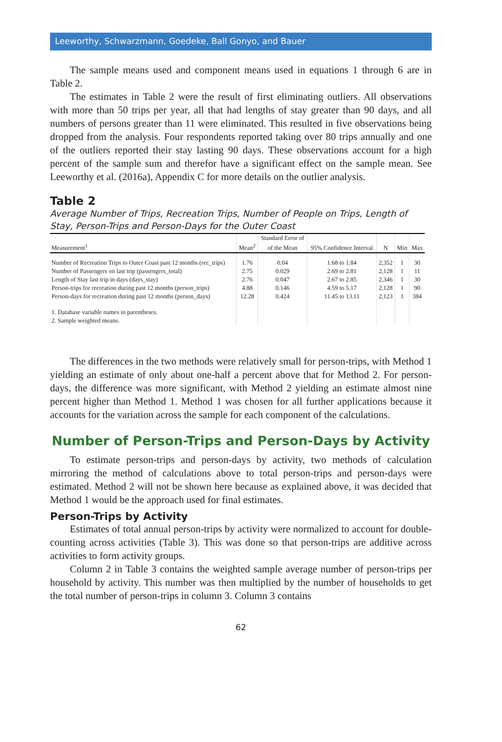Leeworthy, Schwarzmann, Goedeke, Ball Gonyo, and Bauer
The sample means used and component means used in equations 1 through 6 are in Table 2.
The estimates in Table 2 were the result of first eliminating outliers. All observations with more than 50 trips per year, all that had lengths of stay greater than 90 days, and all numbers of persons greater than 11 were eliminated. This resulted in five observations being dropped from the analysis. Four respondents reported taking over 80 trips annually and one of the outliers reported their stay lasting 90 days. These observations account for a high percent of the sample sum and therefor have a significant effect on the sample mean. See Leeworthy et al. (2016a), Appendix C for more details on the outlier analysis.
Table 2
Average Number of Trips, Recreation Trips, Number of People on Trips, Length of Stay, Person-Trips and Person-Days for the Outer Coast
| | | Standard Error of | | | | |
| --- | --- | --- | --- | --- | --- | --- |
| Measurement<sup>1</sup> | Mean<sup>2</sup> | of the Mean | 95% Confidence Interval | N | Min | Max |
| Number of Recreation Trips to Outer Coast past 12 months (rec_trips) | 1.76 | 0.04 | 1.68 to 1.84 | 2,352 | 1 | 30 |
| Number of Passengers on last trip (passengers_total) | 2.75 | 0.029 | 2.69 to 2.81 | 2,128 | 1 | 11 |
| Length of Stay last trip in days (days_stay) | 2.76 | 0.047 | 2.67 to 2.85 | 2,346 | 1 | 30 |
| Person-trips for recreation during past 12 months (person_trips) | 4.88 | 0.146 | 4.59 to 5.17 | 2,128 | 1 | 90 |
| Person-days for recreation during past 12 months (person_days) | 12.28 | 0.424 | 11.45 to 13.11 | 2,123 | 1 | 384 |
| 1. Database variable names in parentheses. | | | | | | |
| 2. Sample weighted means. | | | | | | |
The differences in the two methods were relatively small for person-trips, with Method 1 yielding an estimate of only about one-half a percent above that for Method 2. For person-days, the difference was more significant, with Method 2 yielding an estimate almost nine percent higher than Method 1. Method 1 was chosen for all further applications because it accounts for the variation across the sample for each component of the calculations.
Number of Person-Trips and Person-Days by Activity
To estimate person-trips and person-days by activity, two methods of calculation mirroring the method of calculations above to total person-trips and person-days were estimated. Method 2 will not be shown here because as explained above, it was decided that Method 1 would be the approach used for final estimates.
Person-Trips by Activity
Estimates of total annual person-trips by activity were normalized to account for double-counting across activities (Table 3). This was done so that person-trips are additive across activities to form activity groups.
Column 2 in Table 3 contains the weighted sample average number of person-trips per household by activity. This number was then multiplied by the number of households to get the total number of person-trips in column 3. Column 3 contains
62